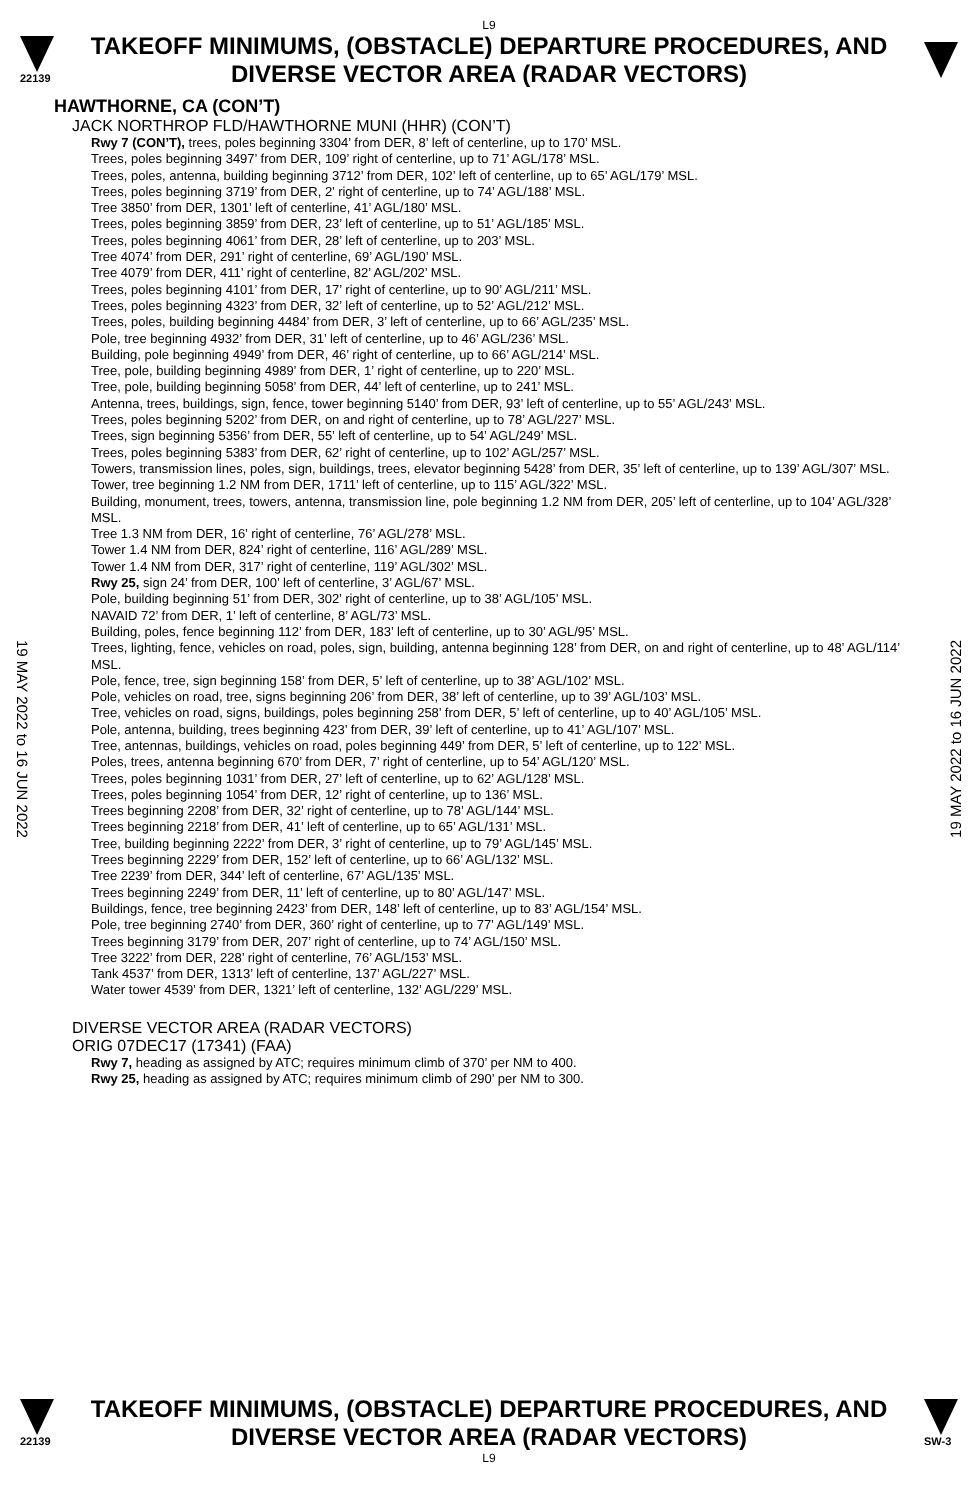L9
22139
TAKEOFF MINIMUMS, (OBSTACLE) DEPARTURE PROCEDURES, AND DIVERSE VECTOR AREA (RADAR VECTORS)
19 MAY 2022 to 16 JUN 2022
19 MAY 2022 to 16 JUN 2022
HAWTHORNE, CA (CON’T)
JACK NORTHROP FLD/HAWTHORNE MUNI (HHR) (CON’T)
Rwy 7 (CON’T), trees, poles beginning 3304’ from DER, 8’ left of centerline, up to 170’ MSL.
Trees, poles beginning 3497’ from DER, 109’ right of centerline, up to 71’ AGL/178’ MSL.
Trees, poles, antenna, building beginning 3712’ from DER, 102’ left of centerline, up to 65’ AGL/179’ MSL.
Trees, poles beginning 3719’ from DER, 2’ right of centerline, up to 74’ AGL/188’ MSL.
Tree 3850’ from DER, 1301’ left of centerline, 41’ AGL/180’ MSL.
Trees, poles beginning 3859’ from DER, 23’ left of centerline, up to 51’ AGL/185’ MSL.
Trees, poles beginning 4061’ from DER, 28’ left of centerline, up to 203’ MSL.
Tree 4074’ from DER, 291’ right of centerline, 69’ AGL/190’ MSL.
Tree 4079’ from DER, 411’ right of centerline, 82’ AGL/202’ MSL.
Trees, poles beginning 4101’ from DER, 17’ right of centerline, up to 90’ AGL/211’ MSL.
Trees, poles beginning 4323’ from DER, 32’ left of centerline, up to 52’ AGL/212’ MSL.
Trees, poles, building beginning 4484’ from DER, 3’ left of centerline, up to 66’ AGL/235’ MSL.
Pole, tree beginning 4932’ from DER, 31’ left of centerline, up to 46’ AGL/236’ MSL.
Building, pole beginning 4949’ from DER, 46’ right of centerline, up to 66’ AGL/214’ MSL.
Tree, pole, building beginning 4989’ from DER, 1’ right of centerline, up to 220’ MSL.
Tree, pole, building beginning 5058’ from DER, 44’ left of centerline, up to 241’ MSL.
Antenna, trees, buildings, sign, fence, tower beginning 5140’ from DER, 93’ left of centerline, up to 55’ AGL/243’ MSL.
Trees, poles beginning 5202’ from DER, on and right of centerline, up to 78’ AGL/227’ MSL.
Trees, sign beginning 5356’ from DER, 55’ left of centerline, up to 54’ AGL/249’ MSL.
Trees, poles beginning 5383’ from DER, 62’ right of centerline, up to 102’ AGL/257’ MSL.
Towers, transmission lines, poles, sign, buildings, trees, elevator beginning 5428’ from DER, 35’ left of centerline, up to 139’ AGL/307’ MSL.
Tower, tree beginning 1.2 NM from DER, 1711’ left of centerline, up to 115’ AGL/322’ MSL.
Building, monument, trees, towers, antenna, transmission line, pole beginning 1.2 NM from DER, 205’ left of centerline, up to 104’ AGL/328’ MSL.
Tree 1.3 NM from DER, 16’ right of centerline, 76’ AGL/278’ MSL.
Tower 1.4 NM from DER, 824’ right of centerline, 116’ AGL/289’ MSL.
Tower 1.4 NM from DER, 317’ right of centerline, 119’ AGL/302’ MSL.
Rwy 25, sign 24’ from DER, 100’ left of centerline, 3’ AGL/67’ MSL.
Pole, building beginning 51’ from DER, 302’ right of centerline, up to 38’ AGL/105’ MSL.
NAVAID 72’ from DER, 1’ left of centerline, 8’ AGL/73’ MSL.
Building, poles, fence beginning 112’ from DER, 183’ left of centerline, up to 30’ AGL/95’ MSL.
Trees, lighting, fence, vehicles on road, poles, sign, building, antenna beginning 128’ from DER, on and right of centerline, up to 48’ AGL/114’ MSL.
Pole, fence, tree, sign beginning 158’ from DER, 5’ left of centerline, up to 38’ AGL/102’ MSL.
Pole, vehicles on road, tree, signs beginning 206’ from DER, 38’ left of centerline, up to 39’ AGL/103’ MSL.
Tree, vehicles on road, signs, buildings, poles beginning 258’ from DER, 5’ left of centerline, up to 40’ AGL/105’ MSL.
Pole, antenna, building, trees beginning 423’ from DER, 39’ left of centerline, up to 41’ AGL/107’ MSL.
Tree, antennas, buildings, vehicles on road, poles beginning 449’ from DER, 5’ left of centerline, up to 122’ MSL.
Poles, trees, antenna beginning 670’ from DER, 7’ right of centerline, up to 54’ AGL/120’ MSL.
Trees, poles beginning 1031’ from DER, 27’ left of centerline, up to 62’ AGL/128’ MSL.
Trees, poles beginning 1054’ from DER, 12’ right of centerline, up to 136’ MSL.
Trees beginning 2208’ from DER, 32’ right of centerline, up to 78’ AGL/144’ MSL.
Trees beginning 2218’ from DER, 41’ left of centerline, up to 65’ AGL/131’ MSL.
Tree, building beginning 2222’ from DER, 3’ right of centerline, up to 79’ AGL/145’ MSL.
Trees beginning 2229’ from DER, 152’ left of centerline, up to 66’ AGL/132’ MSL.
Tree 2239’ from DER, 344’ left of centerline, 67’ AGL/135’ MSL.
Trees beginning 2249’ from DER, 11’ left of centerline, up to 80’ AGL/147’ MSL.
Buildings, fence, tree beginning 2423’ from DER, 148’ left of centerline, up to 83’ AGL/154’ MSL.
Pole, tree beginning 2740’ from DER, 360’ right of centerline, up to 77’ AGL/149’ MSL.
Trees beginning 3179’ from DER, 207’ right of centerline, up to 74’ AGL/150’ MSL.
Tree 3222’ from DER, 228’ right of centerline, 76’ AGL/153’ MSL.
Tank 4537’ from DER, 1313’ left of centerline, 137’ AGL/227’ MSL.
Water tower 4539’ from DER, 1321’ left of centerline, 132’ AGL/229’ MSL.
DIVERSE VECTOR AREA (RADAR VECTORS)
ORIG 07DEC17 (17341) (FAA)
Rwy 7, heading as assigned by ATC; requires minimum climb of 370’ per NM to 400.
Rwy 25, heading as assigned by ATC; requires minimum climb of 290’ per NM to 300.
22139
TAKEOFF MINIMUMS, (OBSTACLE) DEPARTURE PROCEDURES, AND DIVERSE VECTOR AREA (RADAR VECTORS)
SW-3
L9